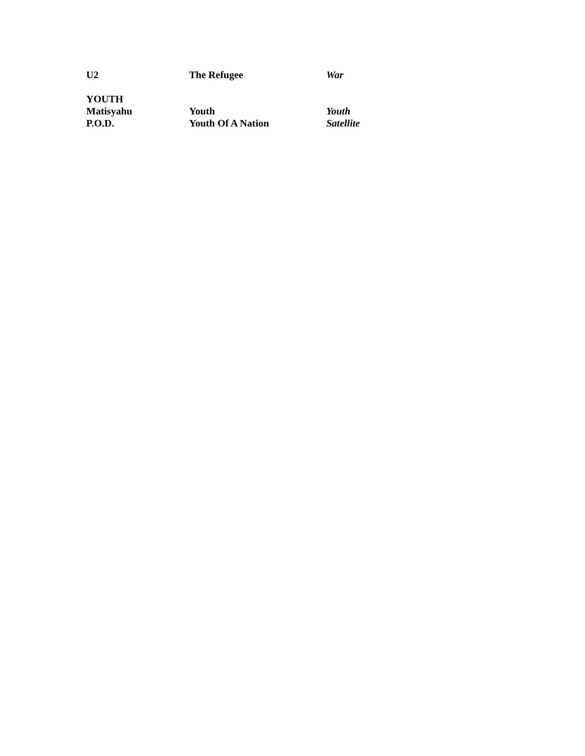| U2 | The Refugee | War |
| YOUTH | | |
| Matisyahu | Youth | Youth |
| P.O.D. | Youth Of A Nation | Satellite |